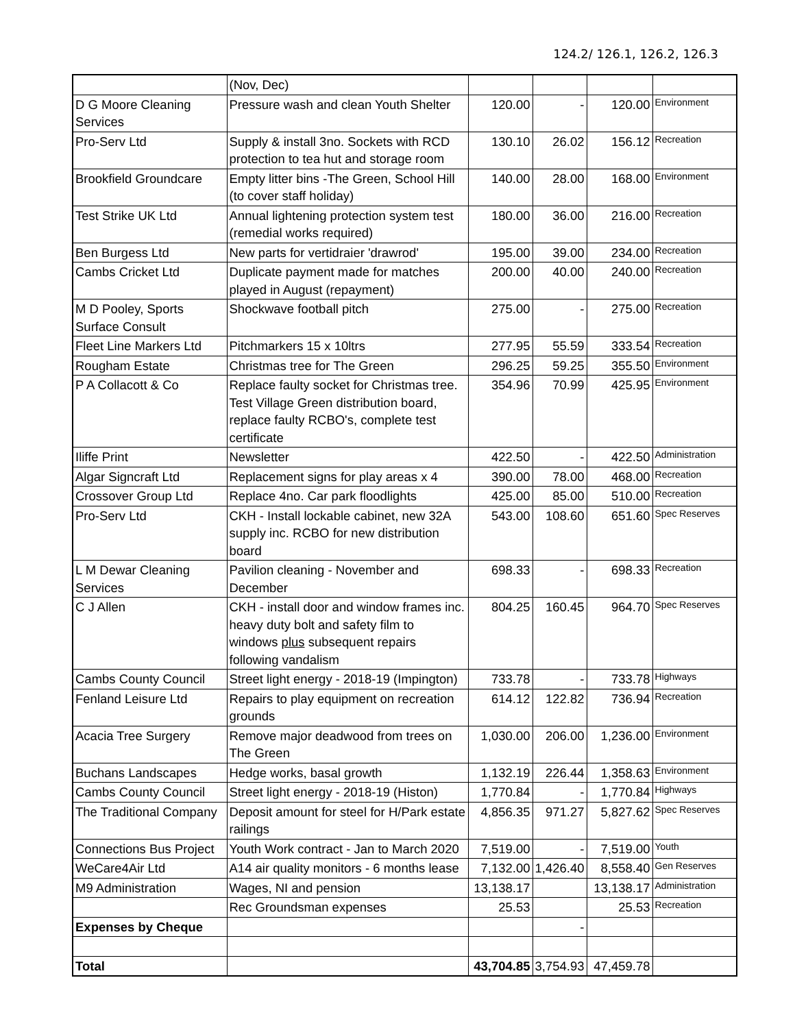124.2/ 126.1, 126.2, 126.3
| | (Nov, Dec) | | | | |
| D G Moore Cleaning Services | Pressure wash and clean Youth Shelter | 120.00 | - | 120.00 | Environment |
| Pro-Serv Ltd | Supply & install 3no. Sockets with RCD protection to tea hut and storage room | 130.10 | 26.02 | 156.12 | Recreation |
| Brookfield Groundcare | Empty litter bins -The Green, School Hill (to cover staff holiday) | 140.00 | 28.00 | 168.00 | Environment |
| Test Strike UK Ltd | Annual lightening protection system test (remedial works required) | 180.00 | 36.00 | 216.00 | Recreation |
| Ben Burgess Ltd | New parts for vertidraier 'drawrod' | 195.00 | 39.00 | 234.00 | Recreation |
| Cambs Cricket Ltd | Duplicate payment made for matches played in August (repayment) | 200.00 | 40.00 | 240.00 | Recreation |
| M D Pooley, Sports Surface Consult | Shockwave football pitch | 275.00 | - | 275.00 | Recreation |
| Fleet Line Markers Ltd | Pitchmarkers 15 x 10ltrs | 277.95 | 55.59 | 333.54 | Recreation |
| Rougham Estate | Christmas tree for The Green | 296.25 | 59.25 | 355.50 | Environment |
| P A Collacott & Co | Replace faulty socket for Christmas tree. Test Village Green distribution board, replace faulty RCBO's, complete test certificate | 354.96 | 70.99 | 425.95 | Environment |
| Iliffe Print | Newsletter | 422.50 | - | 422.50 | Administration |
| Algar Signcraft Ltd | Replacement signs for play areas x 4 | 390.00 | 78.00 | 468.00 | Recreation |
| Crossover Group Ltd | Replace 4no. Car park floodlights | 425.00 | 85.00 | 510.00 | Recreation |
| Pro-Serv Ltd | CKH - Install lockable cabinet, new 32A supply inc. RCBO for new distribution board | 543.00 | 108.60 | 651.60 | Spec Reserves |
| L M Dewar Cleaning Services | Pavilion cleaning - November and December | 698.33 | - | 698.33 | Recreation |
| C J Allen | CKH - install door and window frames inc. heavy duty bolt and safety film to windows plus subsequent repairs following vandalism | 804.25 | 160.45 | 964.70 | Spec Reserves |
| Cambs County Council | Street light energy - 2018-19 (Impington) | 733.78 | - | 733.78 | Highways |
| Fenland Leisure Ltd | Repairs to play equipment on recreation grounds | 614.12 | 122.82 | 736.94 | Recreation |
| Acacia Tree Surgery | Remove major deadwood from trees on The Green | 1,030.00 | 206.00 | 1,236.00 | Environment |
| Buchans Landscapes | Hedge works, basal growth | 1,132.19 | 226.44 | 1,358.63 | Environment |
| Cambs County Council | Street light energy - 2018-19 (Histon) | 1,770.84 | - | 1,770.84 | Highways |
| The Traditional Company | Deposit amount for steel for H/Park estate railings | 4,856.35 | 971.27 | 5,827.62 | Spec Reserves |
| Connections Bus Project | Youth Work contract - Jan to March 2020 | 7,519.00 | - | 7,519.00 | Youth |
| WeCare4Air Ltd | A14 air quality monitors - 6 months lease | 7,132.00 | 1,426.40 | 8,558.40 | Gen Reserves |
| M9 Administration | Wages, NI and pension | 13,138.17 | | 13,138.17 | Administration |
| | Rec Groundsman expenses | 25.53 | | 25.53 | Recreation |
| Expenses by Cheque | | | - | | |
| Total | | 43,704.85 | 3,754.93 | 47,459.78 | |